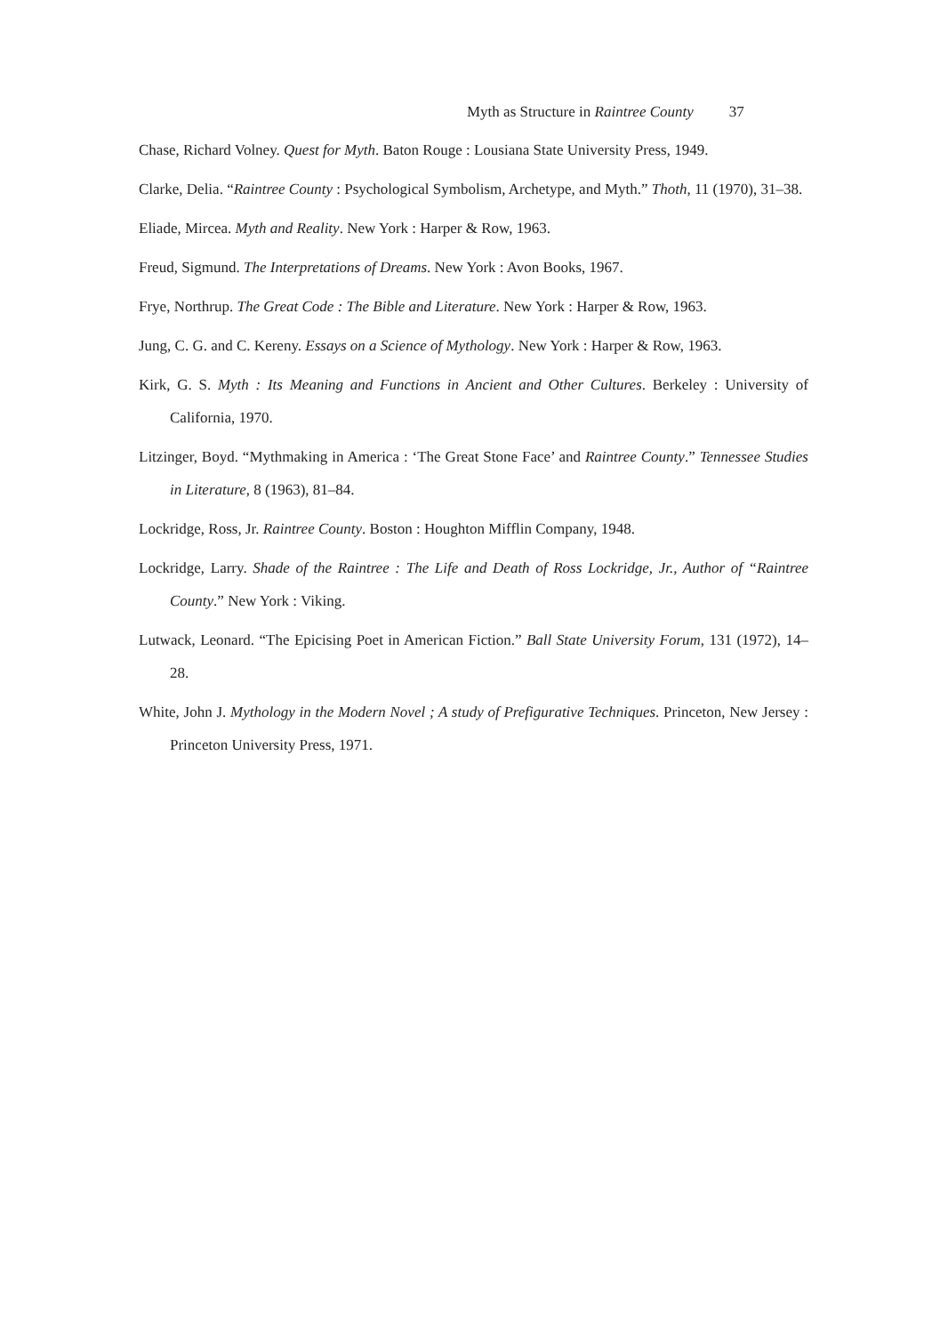Myth as Structure in Raintree County 37
Chase, Richard Volney. Quest for Myth. Baton Rouge : Lousiana State University Press, 1949.
Clarke, Delia. “Raintree County : Psychological Symbolism, Archetype, and Myth.” Thoth, 11 (1970), 31–38.
Eliade, Mircea. Myth and Reality. New York : Harper & Row, 1963.
Freud, Sigmund. The Interpretations of Dreams. New York : Avon Books, 1967.
Frye, Northrup. The Great Code : The Bible and Literature. New York : Harper & Row, 1963.
Jung, C. G. and C. Kereny. Essays on a Science of Mythology. New York : Harper & Row, 1963.
Kirk, G. S. Myth : Its Meaning and Functions in Ancient and Other Cultures. Berkeley : University of California, 1970.
Litzinger, Boyd. “Mythmaking in America : ‘The Great Stone Face’ and Raintree County.” Tennessee Studies in Literature, 8 (1963), 81–84.
Lockridge, Ross, Jr. Raintree County. Boston : Houghton Mifflin Company, 1948.
Lockridge, Larry. Shade of the Raintree : The Life and Death of Ross Lockridge, Jr., Author of “Raintree County.” New York : Viking.
Lutwack, Leonard. “The Epicising Poet in American Fiction.” Ball State University Forum, 131 (1972), 14–28.
White, John J. Mythology in the Modern Novel ; A study of Prefigurative Techniques. Princeton, New Jersey : Princeton University Press, 1971.